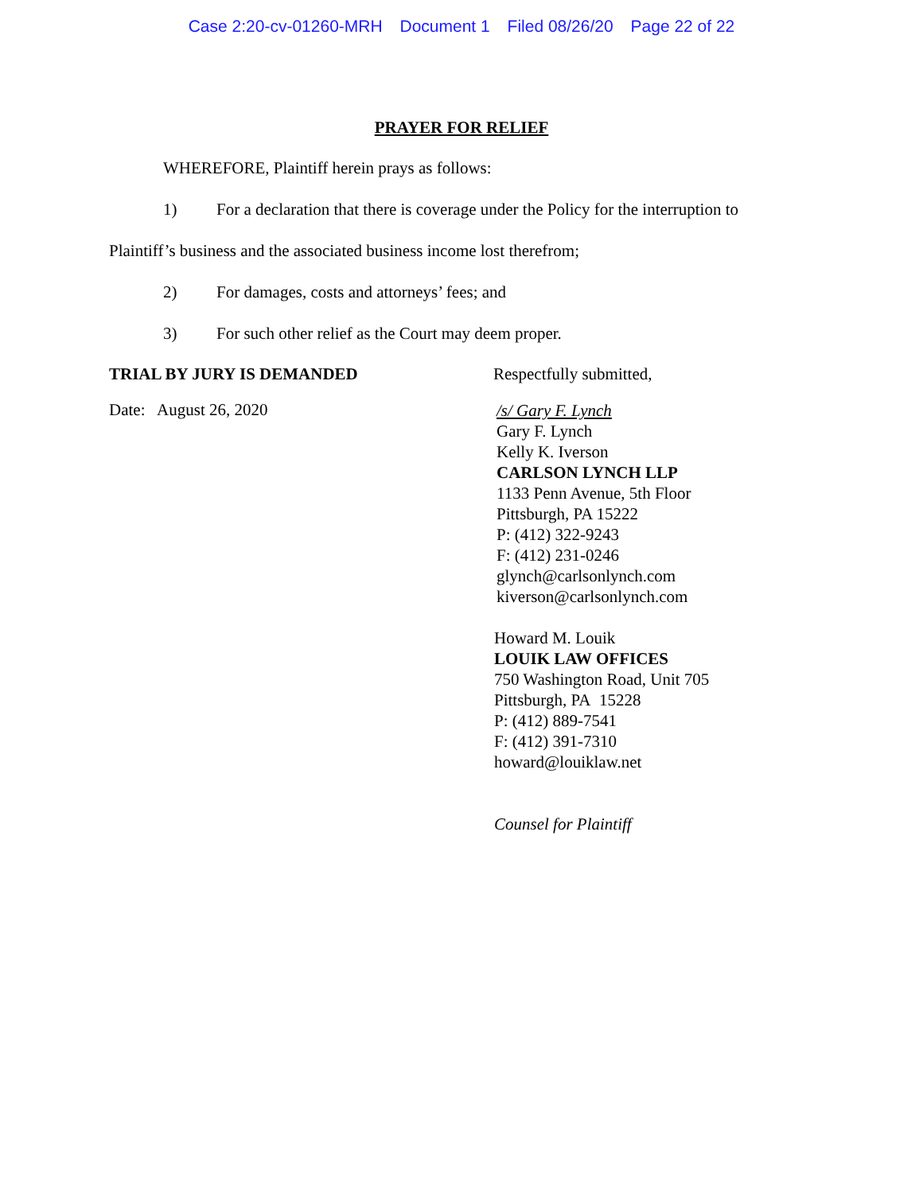Case 2:20-cv-01260-MRH Document 1 Filed 08/26/20 Page 22 of 22
PRAYER FOR RELIEF
WHEREFORE, Plaintiff herein prays as follows:
1) For a declaration that there is coverage under the Policy for the interruption to
Plaintiff’s business and the associated business income lost therefrom;
2) For damages, costs and attorneys’ fees; and
3) For such other relief as the Court may deem proper.
TRIAL BY JURY IS DEMANDED Respectfully submitted,
Date: August 26, 2020
/s/ Gary F. Lynch
Gary F. Lynch
Kelly K. Iverson
CARLSON LYNCH LLP
1133 Penn Avenue, 5th Floor
Pittsburgh, PA 15222
P: (412) 322-9243
F: (412) 231-0246
glynch@carlsonlynch.com
kiverson@carlsonlynch.com
Howard M. Louik
LOUIK LAW OFFICES
750 Washington Road, Unit 705
Pittsburgh, PA 15228
P: (412) 889-7541
F: (412) 391-7310
howard@louiklaw.net
Counsel for Plaintiff